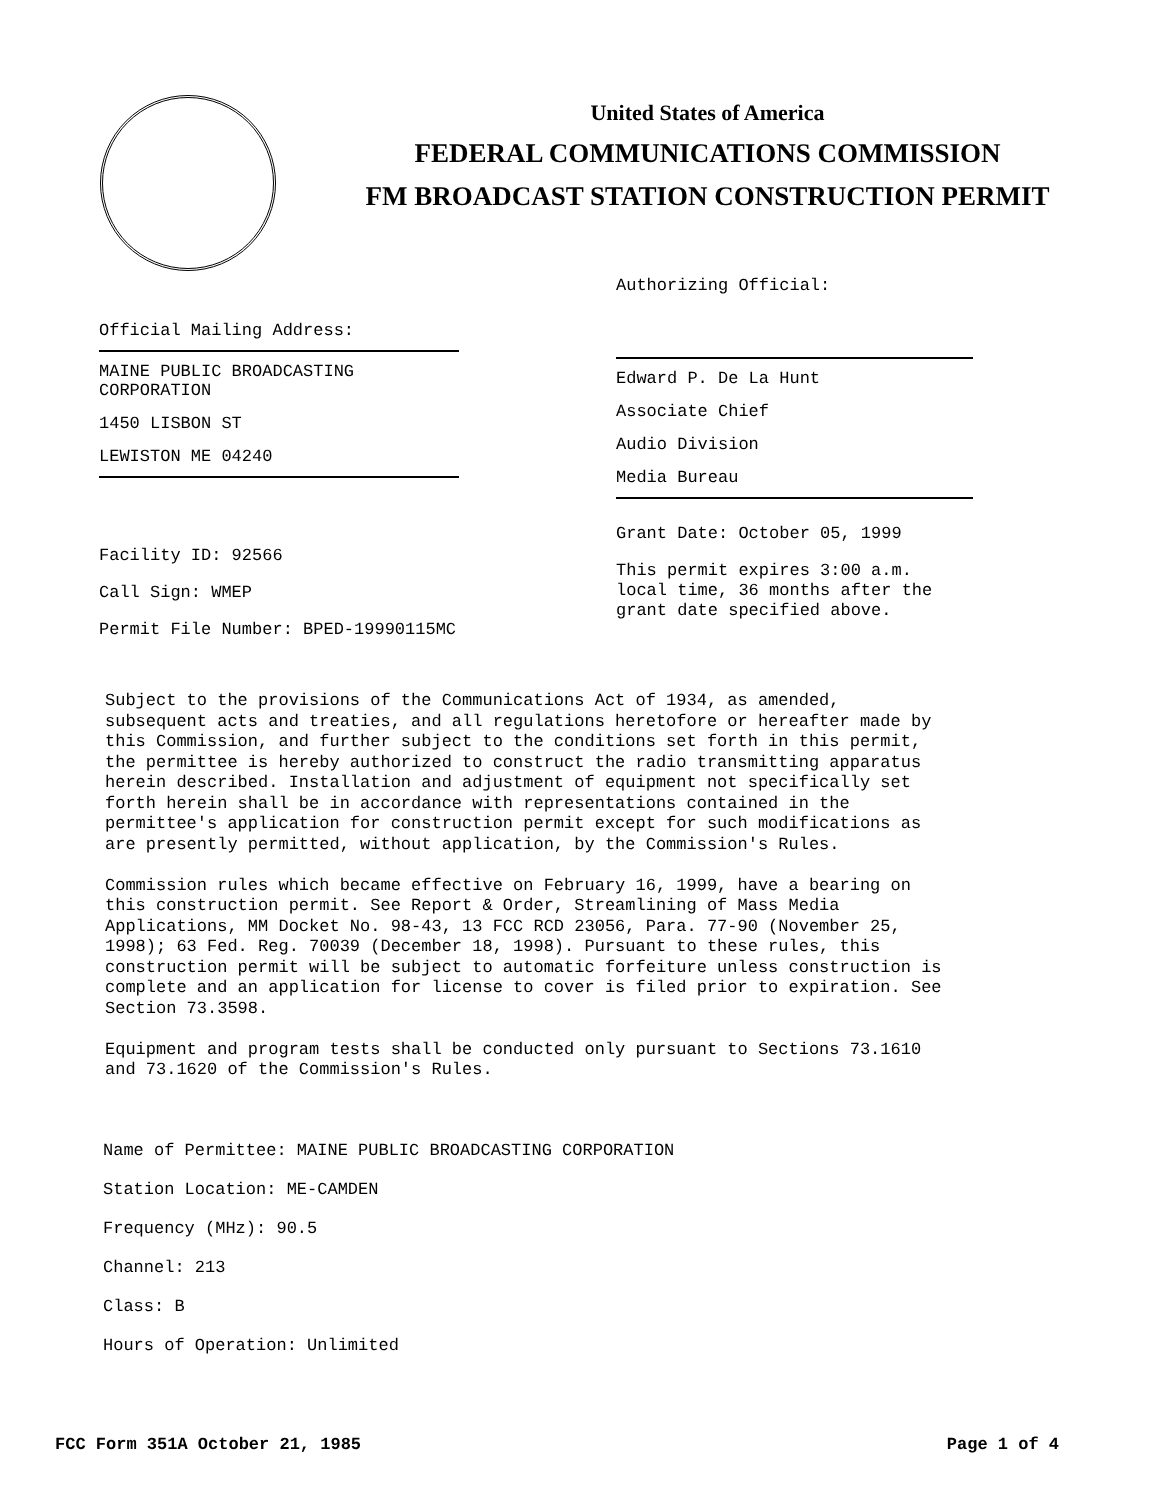United States of America
FEDERAL COMMUNICATIONS COMMISSION
FM BROADCAST STATION CONSTRUCTION PERMIT
Official Mailing Address:
MAINE PUBLIC BROADCASTING CORPORATION
1450 LISBON ST
LEWISTON ME 04240
Facility ID: 92566
Call Sign: WMEP
Permit File Number: BPED-19990115MC
Authorizing Official:
Edward P. De La Hunt
Associate Chief
Audio Division
Media Bureau
Grant Date: October 05, 1999
This permit expires 3:00 a.m. local time, 36 months after the grant date specified above.
Subject to the provisions of the Communications Act of 1934, as amended, subsequent acts and treaties, and all regulations heretofore or hereafter made by this Commission, and further subject to the conditions set forth in this permit, the permittee is hereby authorized to construct the radio transmitting apparatus herein described. Installation and adjustment of equipment not specifically set forth herein shall be in accordance with representations contained in the permittee's application for construction permit except for such modifications as are presently permitted, without application, by the Commission's Rules. Commission rules which became effective on February 16, 1999, have a bearing on this construction permit. See Report & Order, Streamlining of Mass Media Applications, MM Docket No. 98-43, 13 FCC RCD 23056, Para. 77-90 (November 25, 1998); 63 Fed. Reg. 70039 (December 18, 1998). Pursuant to these rules, this construction permit will be subject to automatic forfeiture unless construction is complete and an application for license to cover is filed prior to expiration. See Section 73.3598. Equipment and program tests shall be conducted only pursuant to Sections 73.1610 and 73.1620 of the Commission's Rules.
Name of Permittee: MAINE PUBLIC BROADCASTING CORPORATION
Station Location: ME-CAMDEN
Frequency (MHz): 90.5
Channel: 213
Class: B
Hours of Operation: Unlimited
FCC Form 351A October 21, 1985 Page 1 of 4